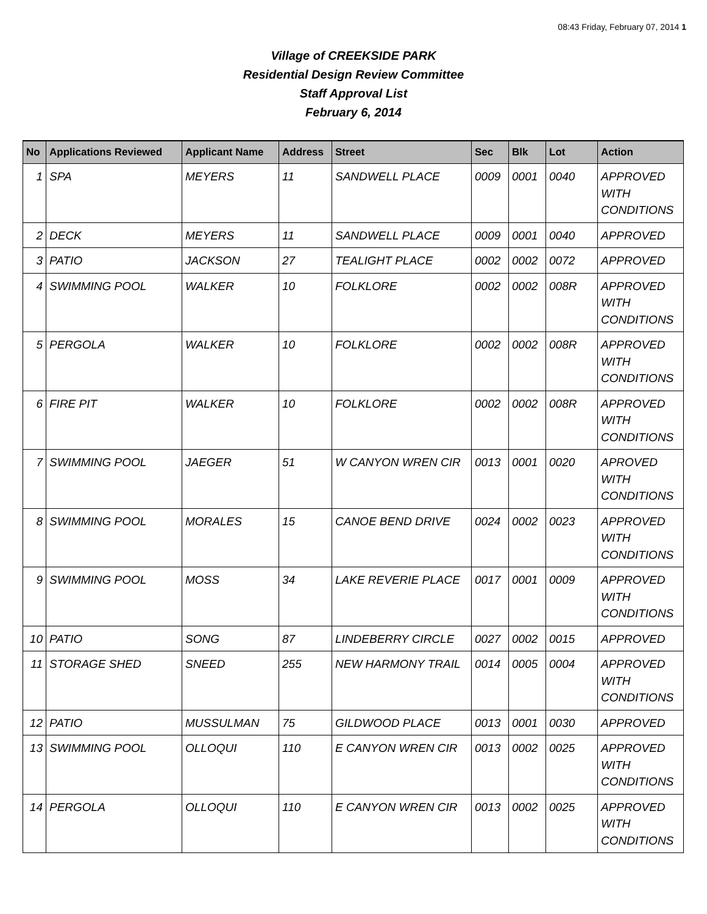08:43 Friday, February 07, 2014 1
Village of CREEKSIDE PARK
Residential Design Review Committee
Staff Approval List
February 6, 2014
| No | Applications Reviewed | Applicant Name | Address | Street | Sec | Blk | Lot | Action |
| --- | --- | --- | --- | --- | --- | --- | --- | --- |
| 1 | SPA | MEYERS | 11 | SANDWELL PLACE | 0009 | 0001 | 0040 | APPROVED WITH CONDITIONS |
| 2 | DECK | MEYERS | 11 | SANDWELL PLACE | 0009 | 0001 | 0040 | APPROVED |
| 3 | PATIO | JACKSON | 27 | TEALIGHT PLACE | 0002 | 0002 | 0072 | APPROVED |
| 4 | SWIMMING POOL | WALKER | 10 | FOLKLORE | 0002 | 0002 | 008R | APPROVED WITH CONDITIONS |
| 5 | PERGOLA | WALKER | 10 | FOLKLORE | 0002 | 0002 | 008R | APPROVED WITH CONDITIONS |
| 6 | FIRE PIT | WALKER | 10 | FOLKLORE | 0002 | 0002 | 008R | APPROVED WITH CONDITIONS |
| 7 | SWIMMING POOL | JAEGER | 51 | W CANYON WREN CIR | 0013 | 0001 | 0020 | APROVED WITH CONDITIONS |
| 8 | SWIMMING POOL | MORALES | 15 | CANOE BEND DRIVE | 0024 | 0002 | 0023 | APPROVED WITH CONDITIONS |
| 9 | SWIMMING POOL | MOSS | 34 | LAKE REVERIE PLACE | 0017 | 0001 | 0009 | APPROVED WITH CONDITIONS |
| 10 | PATIO | SONG | 87 | LINDEBERRY CIRCLE | 0027 | 0002 | 0015 | APPROVED |
| 11 | STORAGE SHED | SNEED | 255 | NEW HARMONY TRAIL | 0014 | 0005 | 0004 | APPROVED WITH CONDITIONS |
| 12 | PATIO | MUSSULMAN | 75 | GILDWOOD PLACE | 0013 | 0001 | 0030 | APPROVED |
| 13 | SWIMMING POOL | OLLOQUI | 110 | E CANYON WREN CIR | 0013 | 0002 | 0025 | APPROVED WITH CONDITIONS |
| 14 | PERGOLA | OLLOQUI | 110 | E CANYON WREN CIR | 0013 | 0002 | 0025 | APPROVED WITH CONDITIONS |